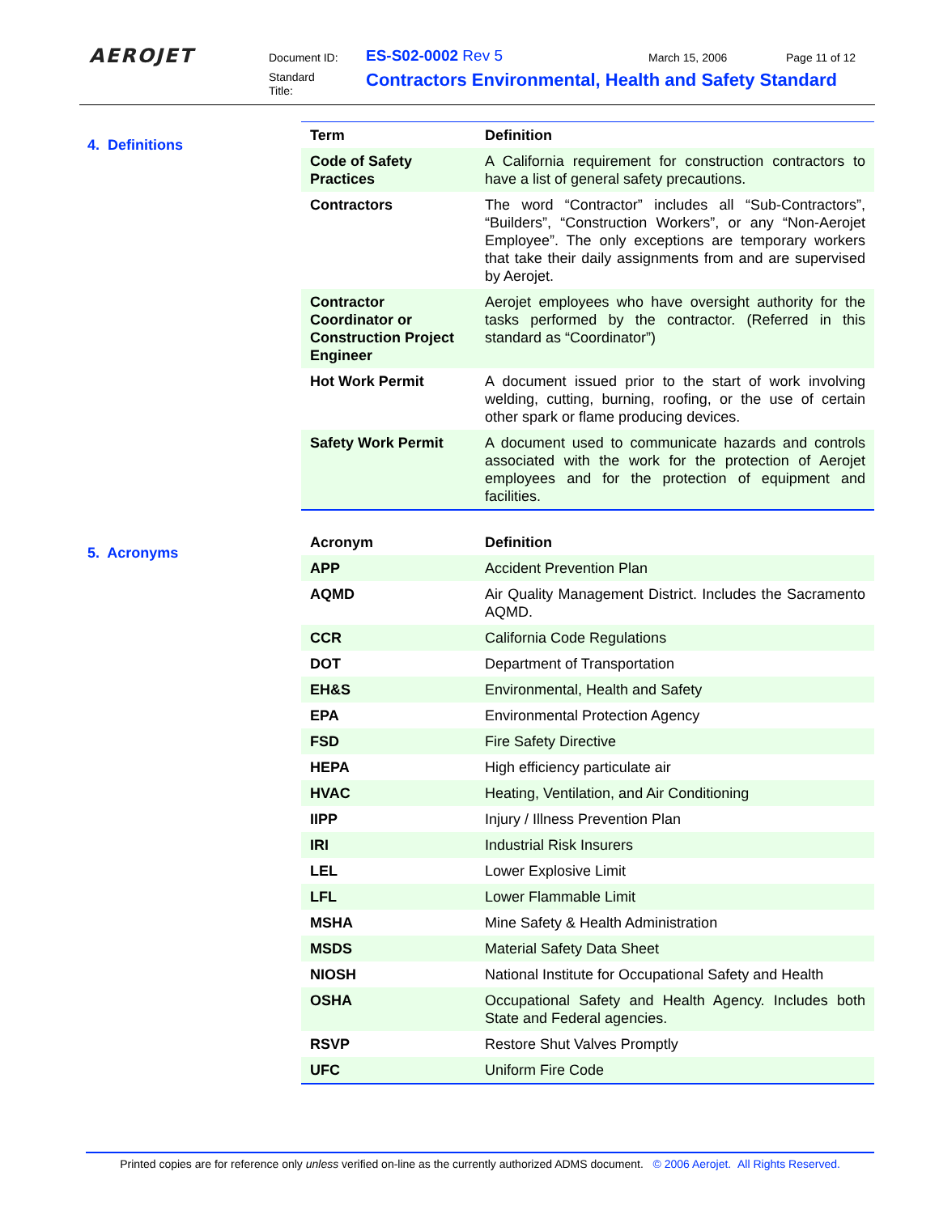AEROJET Document ID: ES-S02-0002 Rev 5 March 15, 2006 Page 11 of 12
Standard
Title:
Contractors Environmental, Health and Safety Standard
4. Definitions
| Term | Definition |
| --- | --- |
| Code of Safety Practices | A California requirement for construction contractors to have a list of general safety precautions. |
| Contractors | The word “Contractor” includes all “Sub-Contractors”, “Builders”, “Construction Workers”, or any “Non-Aerojet Employee”. The only exceptions are temporary workers that take their daily assignments from and are supervised by Aerojet. |
| Contractor Coordinator or Construction Project Engineer | Aerojet employees who have oversight authority for the tasks performed by the contractor. (Referred in this standard as “Coordinator”) |
| Hot Work Permit | A document issued prior to the start of work involving welding, cutting, burning, roofing, or the use of certain other spark or flame producing devices. |
| Safety Work Permit | A document used to communicate hazards and controls associated with the work for the protection of Aerojet employees and for the protection of equipment and facilities. |
5. Acronyms
| Acronym | Definition |
| --- | --- |
| APP | Accident Prevention Plan |
| AQMD | Air Quality Management District. Includes the Sacramento AQMD. |
| CCR | California Code Regulations |
| DOT | Department of Transportation |
| EH&S | Environmental, Health and Safety |
| EPA | Environmental Protection Agency |
| FSD | Fire Safety Directive |
| HEPA | High efficiency particulate air |
| HVAC | Heating, Ventilation, and Air Conditioning |
| IIPP | Injury / Illness Prevention Plan |
| IRI | Industrial Risk Insurers |
| LEL | Lower Explosive Limit |
| LFL | Lower Flammable Limit |
| MSHA | Mine Safety & Health Administration |
| MSDS | Material Safety Data Sheet |
| NIOSH | National Institute for Occupational Safety and Health |
| OSHA | Occupational Safety and Health Agency. Includes both State and Federal agencies. |
| RSVP | Restore Shut Valves Promptly |
| UFC | Uniform Fire Code |
Printed copies are for reference only unless verified on-line as the currently authorized ADMS document. © 2006 Aerojet. All Rights Reserved.